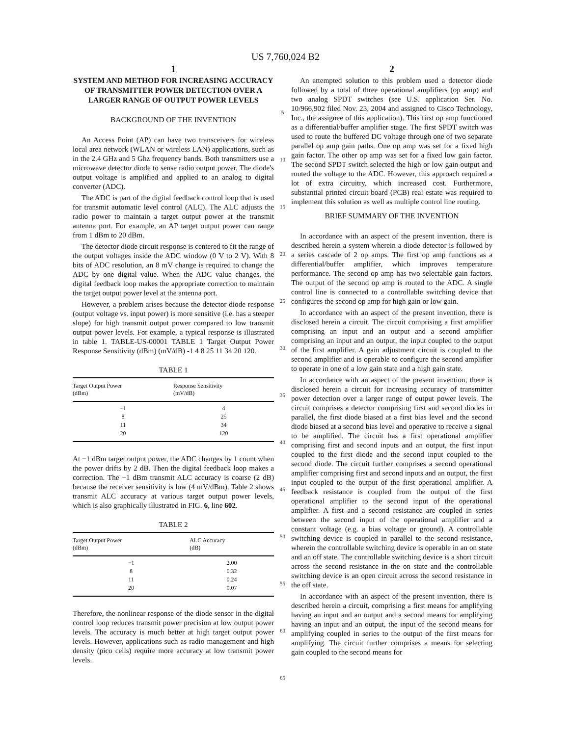US 7,760,024 B2
1
SYSTEM AND METHOD FOR INCREASING ACCURACY OF TRANSMITTER POWER DETECTION OVER A LARGER RANGE OF OUTPUT POWER LEVELS
BACKGROUND OF THE INVENTION
An Access Point (AP) can have two transceivers for wireless local area network (WLAN or wireless LAN) applications, such as in the 2.4 GHz and 5 Ghz frequency bands. Both transmitters use a microwave detector diode to sense radio output power. The diode's output voltage is amplified and applied to an analog to digital converter (ADC).
The ADC is part of the digital feedback control loop that is used for transmit automatic level control (ALC). The ALC adjusts the radio power to maintain a target output power at the transmit antenna port. For example, an AP target output power can range from 1 dBm to 20 dBm.
The detector diode circuit response is centered to fit the range of the output voltages inside the ADC window (0 V to 2 V). With 8 bits of ADC resolution, an 8 mV change is required to change the ADC by one digital value. When the ADC value changes, the digital feedback loop makes the appropriate correction to maintain the target output power level at the antenna port.
However, a problem arises because the detector diode response (output voltage vs. input power) is more sensitive (i.e. has a steeper slope) for high transmit output power compared to low transmit output power levels. For example, a typical response is illustrated in table 1. TABLE-US-00001 TABLE 1 Target Output Power Response Sensitivity (dBm) (mV/dB) -1 4 8 25 11 34 20 120.
TABLE 1
| Target Output Power (dBm) | Response Sensitivity (mV/dB) |
| --- | --- |
| −1 | 4 |
| 8 | 25 |
| 11 | 34 |
| 20 | 120 |
At −1 dBm target output power, the ADC changes by 1 count when the power drifts by 2 dB. Then the digital feedback loop makes a correction. The −1 dBm transmit ALC accuracy is coarse (2 dB) because the receiver sensitivity is low (4 mV/dBm). Table 2 shows transmit ALC accuracy at various target output power levels, which is also graphically illustrated in FIG. 6, line 602.
TABLE 2
| Target Output Power (dBm) | ALC Accuracy (dB) |
| --- | --- |
| −1 | 2.00 |
| 8 | 0.32 |
| 11 | 0.24 |
| 20 | 0.07 |
Therefore, the nonlinear response of the diode sensor in the digital control loop reduces transmit power precision at low output power levels. The accuracy is much better at high target output power levels. However, applications such as radio management and high density (pico cells) require more accuracy at low transmit power levels.
5
10
15
20
25
30
35
40
45
50
55
60
65
2
An attempted solution to this problem used a detector diode followed by a total of three operational amplifiers (op amp) and two analog SPDT switches (see U.S. application Ser. No. 10/966,902 filed Nov. 23, 2004 and assigned to Cisco Technology, Inc., the assignee of this application). This first op amp functioned as a differential/buffer amplifier stage. The first SPDT switch was used to route the buffered DC voltage through one of two separate parallel op amp gain paths. One op amp was set for a fixed high gain factor. The other op amp was set for a fixed low gain factor. The second SPDT switch selected the high or low gain output and routed the voltage to the ADC. However, this approach required a lot of extra circuitry, which increased cost. Furthermore, substantial printed circuit board (PCB) real estate was required to implement this solution as well as multiple control line routing.
BRIEF SUMMARY OF THE INVENTION
In accordance with an aspect of the present invention, there is described herein a system wherein a diode detector is followed by a series cascade of 2 op amps. The first op amp functions as a differential/buffer amplifier, which improves temperature performance. The second op amp has two selectable gain factors. The output of the second op amp is routed to the ADC. A single control line is connected to a controllable switching device that configures the second op amp for high gain or low gain.
In accordance with an aspect of the present invention, there is disclosed herein a circuit. The circuit comprising a first amplifier comprising an input and an output and a second amplifier comprising an input and an output, the input coupled to the output of the first amplifier. A gain adjustment circuit is coupled to the second amplifier and is operable to configure the second amplifier to operate in one of a low gain state and a high gain state.
In accordance with an aspect of the present invention, there is disclosed herein a circuit for increasing accuracy of transmitter power detection over a larger range of output power levels. The circuit comprises a detector comprising first and second diodes in parallel, the first diode biased at a first bias level and the second diode biased at a second bias level and operative to receive a signal to be amplified. The circuit has a first operational amplifier comprising first and second inputs and an output, the first input coupled to the first diode and the second input coupled to the second diode. The circuit further comprises a second operational amplifier comprising first and second inputs and an output, the first input coupled to the output of the first operational amplifier. A feedback resistance is coupled from the output of the first operational amplifier to the second input of the operational amplifier. A first and a second resistance are coupled in series between the second input of the operational amplifier and a constant voltage (e.g. a bias voltage or ground). A controllable switching device is coupled in parallel to the second resistance, wherein the controllable switching device is operable in an on state and an off state. The controllable switching device is a short circuit across the second resistance in the on state and the controllable switching device is an open circuit across the second resistance in the off state.
In accordance with an aspect of the present invention, there is described herein a circuit, comprising a first means for amplifying having an input and an output and a second means for amplifying having an input and an output, the input of the second means for amplifying coupled in series to the output of the first means for amplifying. The circuit further comprises a means for selecting gain coupled to the second means for